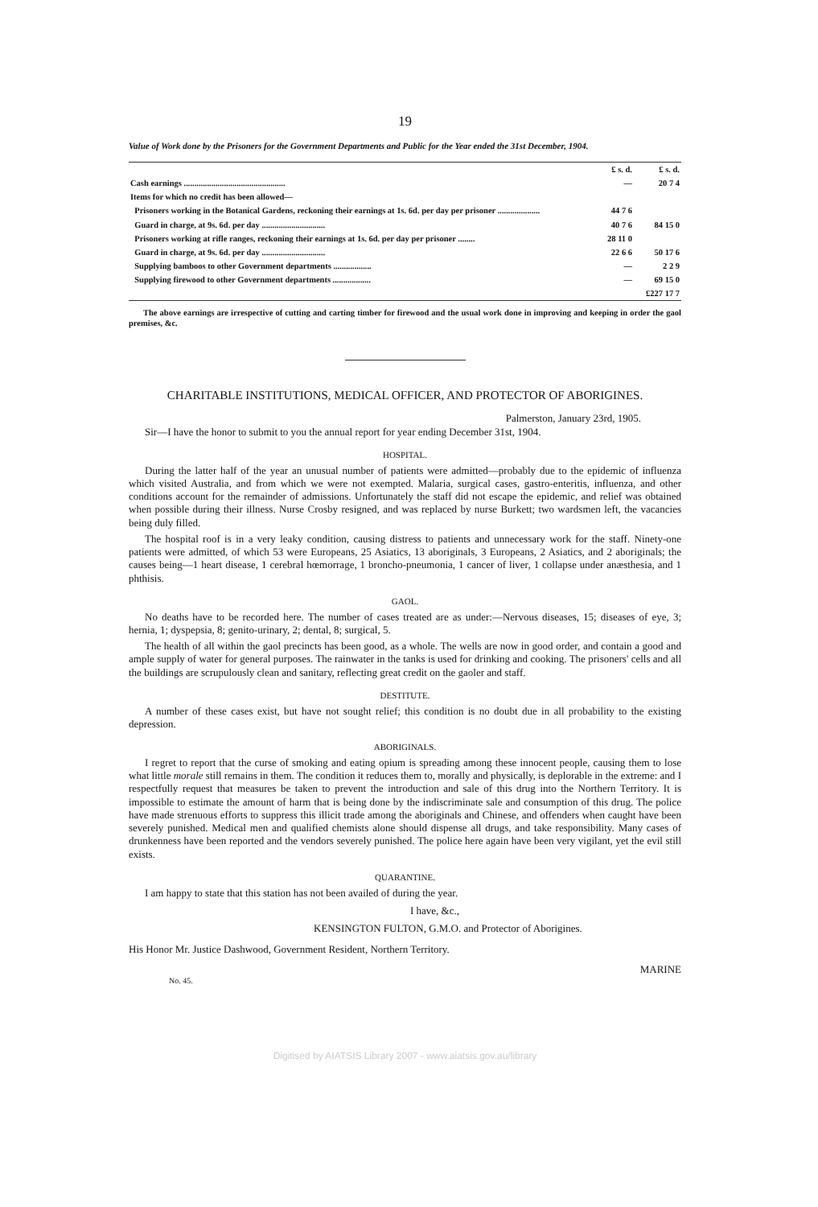19
Value of Work done by the Prisoners for the Government Departments and Public for the Year ended the 31st December, 1904.
| | £ s. d. | £ s. d. |
| Cash earnings ................................................ | — | 20 7 4 |
| Items for which no credit has been allowed— | | |
| Prisoners working in the Botanical Gardens, reckoning their earnings at 1s. 6d. per day per prisoner .................... | 44 7 6 | |
| Guard in charge, at 9s. 6d. per day .............................. | 40 7 6 | 84 15 0 |
| Prisoners working at rifle ranges, reckoning their earnings at 1s. 6d. per day per prisoner ........ | 28 11 0 | |
| Guard in charge, at 9s. 6d. per day .............................. | 22 6 6 | 50 17 6 |
| Supplying bamboos to other Government departments .................. | — | 2 2 9 |
| Supplying firewood to other Government departments .................. | — | 69 15 0 |
| | | £227 17 7 |
The above earnings are irrespective of cutting and carting timber for firewood and the usual work done in improving and keeping in order the gaol premises, &c.
CHARITABLE INSTITUTIONS, MEDICAL OFFICER, AND PROTECTOR OF ABORIGINES.
Palmerston, January 23rd, 1905.
Sir—I have the honor to submit to you the annual report for year ending December 31st, 1904.
HOSPITAL.
During the latter half of the year an unusual number of patients were admitted—probably due to the epidemic of influenza which visited Australia, and from which we were not exempted. Malaria, surgical cases, gastro-enteritis, influenza, and other conditions account for the remainder of admissions. Unfortunately the staff did not escape the epidemic, and relief was obtained when possible during their illness. Nurse Crosby resigned, and was replaced by nurse Burkett; two wardsmen left, the vacancies being duly filled.
The hospital roof is in a very leaky condition, causing distress to patients and unnecessary work for the staff. Ninety-one patients were admitted, of which 53 were Europeans, 25 Asiatics, 13 aboriginals, 3 Europeans, 2 Asiatics, and 2 aboriginals; the causes being—1 heart disease, 1 cerebral hœmorrage, 1 broncho-pneumonia, 1 cancer of liver, 1 collapse under anæsthesia, and 1 phthisis.
GAOL.
No deaths have to be recorded here. The number of cases treated are as under:—Nervous diseases, 15; diseases of eye, 3; hernia, 1; dyspepsia, 8; genito-urinary, 2; dental, 8; surgical, 5.
The health of all within the gaol precincts has been good, as a whole. The wells are now in good order, and contain a good and ample supply of water for general purposes. The rainwater in the tanks is used for drinking and cooking. The prisoners' cells and all the buildings are scrupulously clean and sanitary, reflecting great credit on the gaoler and staff.
DESTITUTE.
A number of these cases exist, but have not sought relief; this condition is no doubt due in all probability to the existing depression.
ABORIGINALS.
I regret to report that the curse of smoking and eating opium is spreading among these innocent people, causing them to lose what little morale still remains in them. The condition it reduces them to, morally and physically, is deplorable in the extreme: and I respectfully request that measures be taken to prevent the introduction and sale of this drug into the Northern Territory. It is impossible to estimate the amount of harm that is being done by the indiscriminate sale and consumption of this drug. The police have made strenuous efforts to suppress this illicit trade among the aboriginals and Chinese, and offenders when caught have been severely punished. Medical men and qualified chemists alone should dispense all drugs, and take responsibility. Many cases of drunkenness have been reported and the vendors severely punished. The police here again have been very vigilant, yet the evil still exists.
QUARANTINE.
I am happy to state that this station has not been availed of during the year.
I have, &c.,
KENSINGTON FULTON, G.M.O. and Protector of Aborigines.
His Honor Mr. Justice Dashwood, Government Resident, Northern Territory.
MARINE
No. 45.
Digitised by AIATSIS Library 2007 - www.aiatsis.gov.au/library